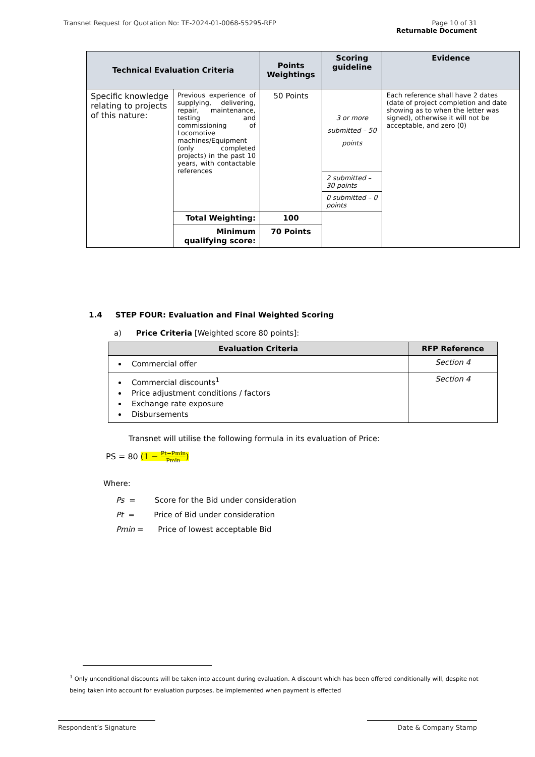Transnet Request for Quotation No: TE-2024-01-0068-55295-RFP
Page 10 of 31
Returnable Document
| Technical Evaluation Criteria | | Points Weightings | Scoring guideline | Evidence |
| --- | --- | --- | --- | --- |
| Specific knowledge relating to projects of this nature: | Previous experience of supplying, delivering, repair, maintenance, testing and commissioning of Locomotive machines/Equipment (only completed projects) in the past 10 years, with contactable references | 50 Points | 3 or more submitted – 50 points | Each reference shall have 2 dates (date of project completion and date showing as to when the letter was signed), otherwise it will not be acceptable, and zero (0) |
| | | | 2 submitted – 30 points | |
| | | | 0 submitted – 0 points | |
| | Total Weighting: | 100 | | |
| | Minimum qualifying score: | 70 Points | | |
1.4 STEP FOUR: Evaluation and Final Weighted Scoring
a) Price Criteria [Weighted score 80 points]:
| Evaluation Criteria | RFP Reference |
| --- | --- |
| Commercial offer | Section 4 |
| Commercial discounts<sup>1</sup> Price adjustment conditions / factors Exchange rate exposure Disbursements | Section 4 |
Transnet will utilise the following formula in its evaluation of Price:
PS = 80 (1 − Pt−Pmin Pmin)
Where:
Ps = Score for the Bid under consideration
Pt = Price of Bid under consideration
Pmin = Price of lowest acceptable Bid
<sup>1</sup> Only unconditional discounts will be taken into account during evaluation. A discount which has been offered conditionally will, despite not being taken into account for evaluation purposes, be implemented when payment is effected
Respondent’s Signature Date & Company Stamp